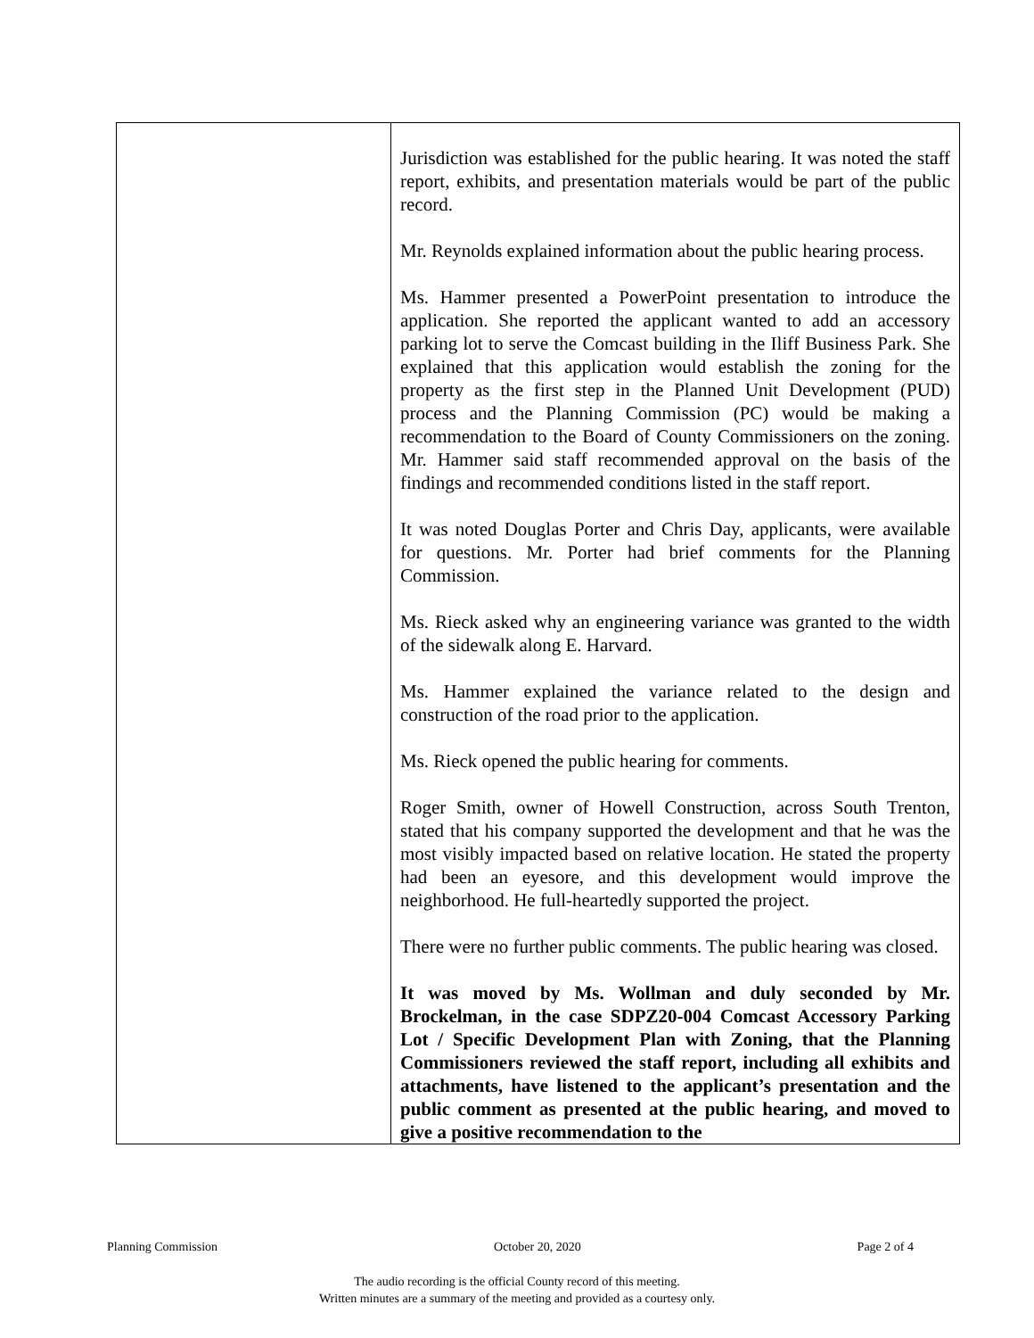| | Jurisdiction was established for the public hearing. It was noted the staff report, exhibits, and presentation materials would be part of the public record. Mr. Reynolds explained information about the public hearing process. Ms. Hammer presented a PowerPoint presentation to introduce the application. She reported the applicant wanted to add an accessory parking lot to serve the Comcast building in the Iliff Business Park. She explained that this application would establish the zoning for the property as the first step in the Planned Unit Development (PUD) process and the Planning Commission (PC) would be making a recommendation to the Board of County Commissioners on the zoning. Mr. Hammer said staff recommended approval on the basis of the findings and recommended conditions listed in the staff report. It was noted Douglas Porter and Chris Day, applicants, were available for questions. Mr. Porter had brief comments for the Planning Commission. Ms. Rieck asked why an engineering variance was granted to the width of the sidewalk along E. Harvard. Ms. Hammer explained the variance related to the design and construction of the road prior to the application. Ms. Rieck opened the public hearing for comments. Roger Smith, owner of Howell Construction, across South Trenton, stated that his company supported the development and that he was the most visibly impacted based on relative location. He stated the property had been an eyesore, and this development would improve the neighborhood. He full-heartedly supported the project. There were no further public comments. The public hearing was closed. It was moved by Ms. Wollman and duly seconded by Mr. Brockelman, in the case SDPZ20-004 Comcast Accessory Parking Lot / Specific Development Plan with Zoning, that the Planning Commissioners reviewed the staff report, including all exhibits and attachments, have listened to the applicant’s presentation and the public comment as presented at the public hearing, and moved to give a positive recommendation to the |
Planning Commission October 20, 2020 Page 2 of 4
The audio recording is the official County record of this meeting.
Written minutes are a summary of the meeting and provided as a courtesy only.